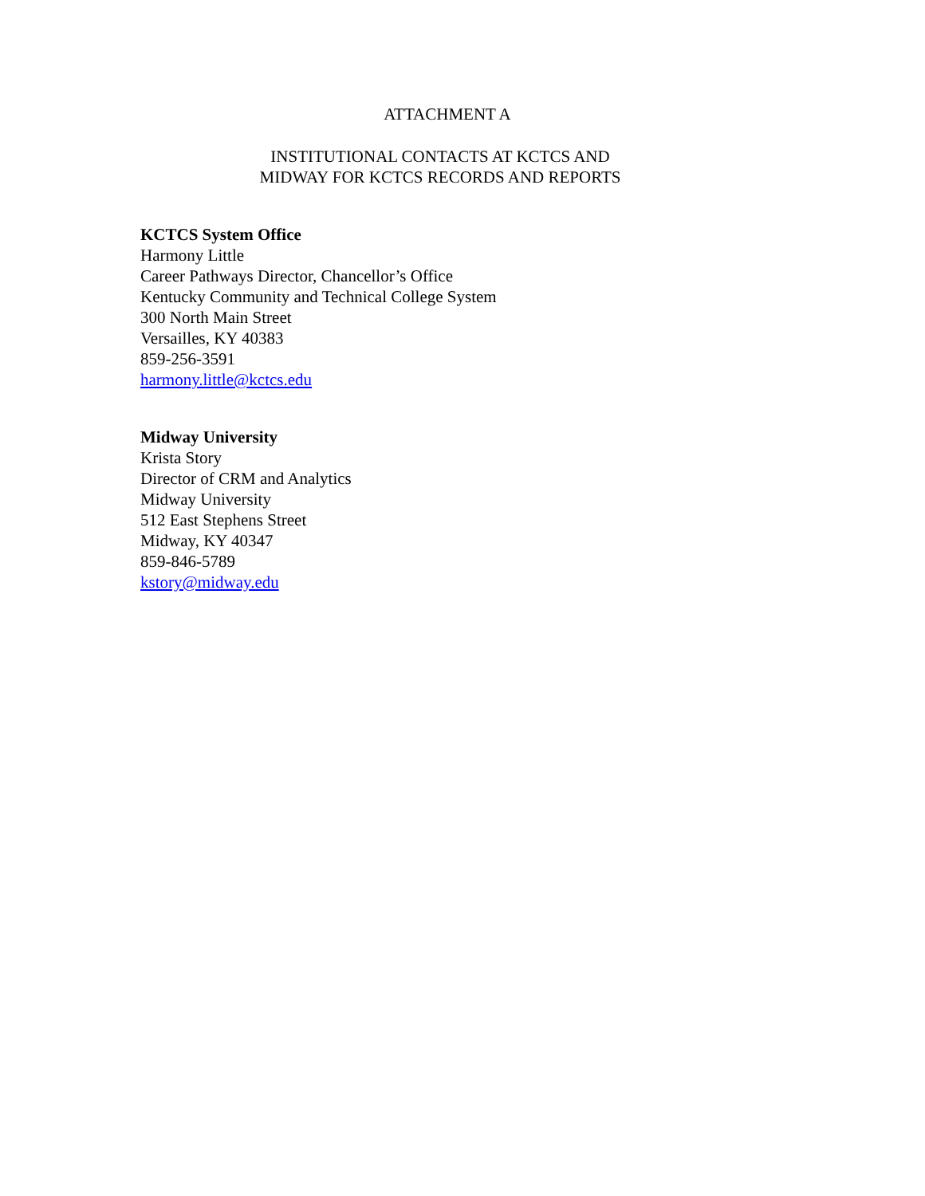ATTACHMENT A
INSTITUTIONAL CONTACTS AT KCTCS AND
MIDWAY FOR KCTCS RECORDS AND REPORTS
KCTCS System Office
Harmony Little
Career Pathways Director, Chancellor’s Office
Kentucky Community and Technical College System
300 North Main Street
Versailles, KY 40383
859-256-3591
harmony.little@kctcs.edu
Midway University
Krista Story
Director of CRM and Analytics
Midway University
512 East Stephens Street
Midway, KY 40347
859-846-5789
kstory@midway.edu